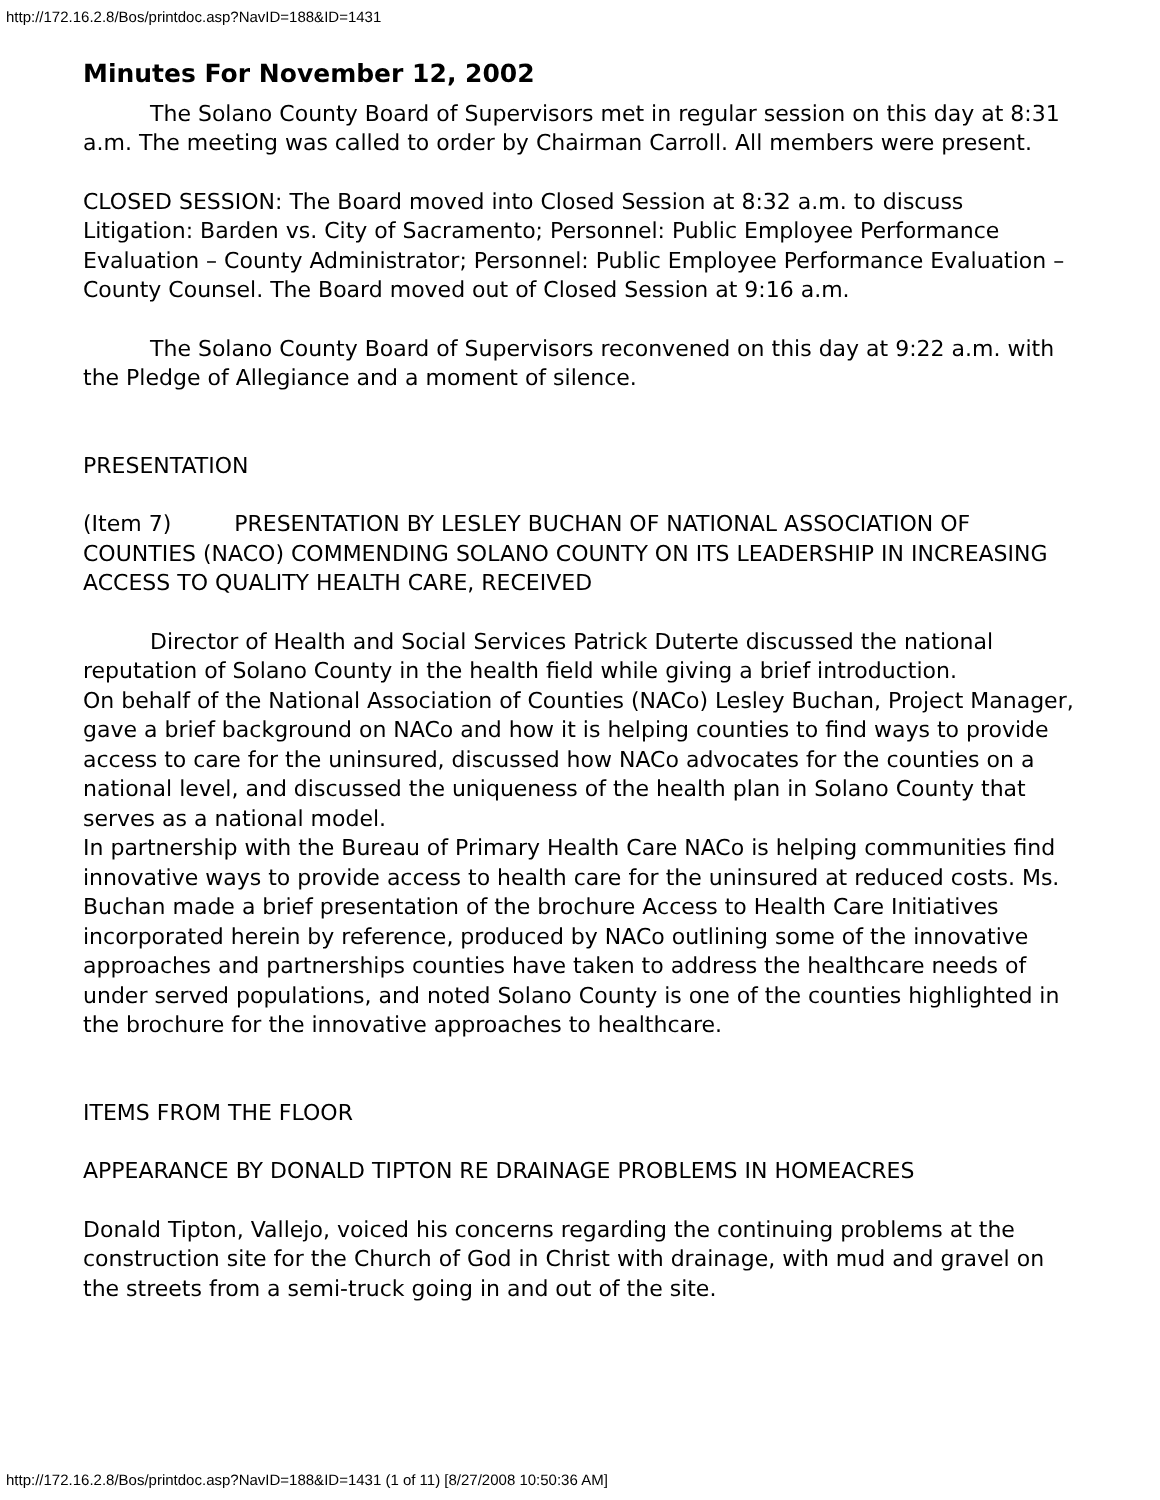http://172.16.2.8/Bos/printdoc.asp?NavID=188&ID=1431
Minutes For November 12, 2002
The Solano County Board of Supervisors met in regular session on this day at 8:31 a.m. The meeting was called to order by Chairman Carroll. All members were present.
CLOSED SESSION: The Board moved into Closed Session at 8:32 a.m. to discuss Litigation: Barden vs. City of Sacramento; Personnel: Public Employee Performance Evaluation – County Administrator; Personnel: Public Employee Performance Evaluation – County Counsel. The Board moved out of Closed Session at 9:16 a.m.
The Solano County Board of Supervisors reconvened on this day at 9:22 a.m. with the Pledge of Allegiance and a moment of silence.
PRESENTATION
(Item 7) PRESENTATION BY LESLEY BUCHAN OF NATIONAL ASSOCIATION OF COUNTIES (NACO) COMMENDING SOLANO COUNTY ON ITS LEADERSHIP IN INCREASING ACCESS TO QUALITY HEALTH CARE, RECEIVED
Director of Health and Social Services Patrick Duterte discussed the national reputation of Solano County in the health field while giving a brief introduction.
On behalf of the National Association of Counties (NACo) Lesley Buchan, Project Manager, gave a brief background on NACo and how it is helping counties to find ways to provide access to care for the uninsured, discussed how NACo advocates for the counties on a national level, and discussed the uniqueness of the health plan in Solano County that serves as a national model.
In partnership with the Bureau of Primary Health Care NACo is helping communities find innovative ways to provide access to health care for the uninsured at reduced costs. Ms. Buchan made a brief presentation of the brochure Access to Health Care Initiatives incorporated herein by reference, produced by NACo outlining some of the innovative approaches and partnerships counties have taken to address the healthcare needs of under served populations, and noted Solano County is one of the counties highlighted in the brochure for the innovative approaches to healthcare.
ITEMS FROM THE FLOOR
APPEARANCE BY DONALD TIPTON RE DRAINAGE PROBLEMS IN HOMEACRES
Donald Tipton, Vallejo, voiced his concerns regarding the continuing problems at the construction site for the Church of God in Christ with drainage, with mud and gravel on the streets from a semi-truck going in and out of the site.
http://172.16.2.8/Bos/printdoc.asp?NavID=188&ID=1431 (1 of 11) [8/27/2008 10:50:36 AM]